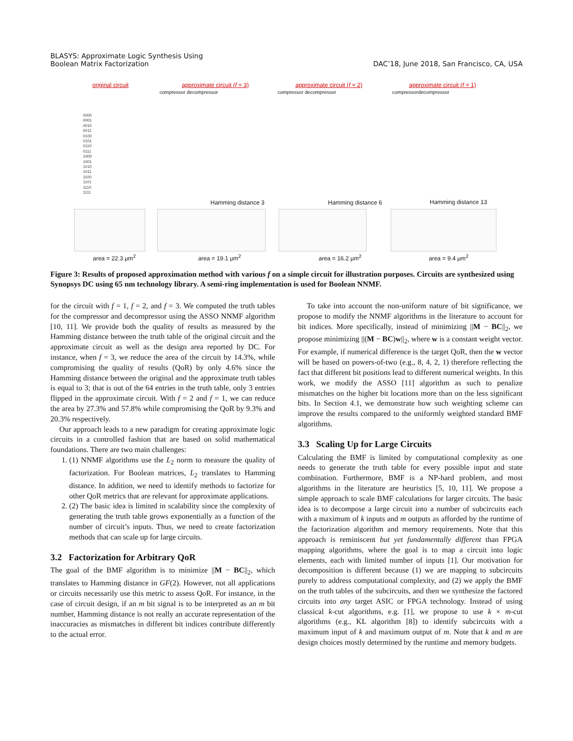BLASYS: Approximate Logic Synthesis Using
Boolean Matrix Factorization
DAC’18, June 2018, San Francisco, CA, USA
original circuit
approximate circuit (f = 3)
compressor decompressor
approximate circuit (f = 2)
compressor decompressor
approximate circuit (f = 1)
compressordecompressor
0000
0001
0010
0011
0100
0101
0110
0111
1000
1001
1010
1011
1100
1101
1110
1111
Hamming distance 3 Hamming distance 6 Hamming distance 13
area = 22.3 μm<sup>2</sup> area = 19.1 μm<sup>2</sup> area = 16.2 μm<sup>2</sup> area = 9.4 μm<sup>2</sup>
Figure 3: Results of proposed approximation method with various f on a simple circuit for illustration purposes. Circuits are synthesized using Synopsys DC using 65 nm technology library. A semi-ring implementation is used for Boolean NNMF.
for the circuit with f = 1, f = 2, and f = 3. We computed the truth tables for the compressor and decompressor using the ASSO NNMF algorithm [10, 11]. We provide both the quality of results as measured by the Hamming distance between the truth table of the original circuit and the approximate circuit as well as the design area reported by DC. For instance, when f = 3, we reduce the area of the circuit by 14.3%, while compromising the quality of results (QoR) by only 4.6% since the Hamming distance between the original and the approximate truth tables is equal to 3; that is out of the 64 entries in the truth table, only 3 entries flipped in the approximate circuit. With f = 2 and f = 1, we can reduce the area by 27.3% and 57.8% while compromising the QoR by 9.3% and 20.3% respectively.
Our approach leads to a new paradigm for creating approximate logic circuits in a controlled fashion that are based on solid mathematical foundations. There are two main challenges:
1. (1) NNMF algorithms use the L<sub>2</sub> norm to measure the quality of factorization. For Boolean matrices, L<sub>2</sub> translates to Hamming distance. In addition, we need to identify methods to factorize for other QoR metrics that are relevant for approximate applications.
2. (2) The basic idea is limited in scalability since the complexity of generating the truth table grows exponentially as a function of the number of circuit’s inputs. Thus, we need to create factorization methods that can scale up for large circuits.
3.2 Factorization for Arbitrary QoR
The goal of the BMF algorithm is to minimize ||M − BC||<sub>2</sub>, which translates to Hamming distance in GF(2). However, not all applications or circuits necessarily use this metric to assess QoR. For instance, in the case of circuit design, if an m bit signal is to be interpreted as an m bit number, Hamming distance is not really an accurate representation of the inaccuracies as mismatches in different bit indices contribute differently to the actual error.
To take into account the non-uniform nature of bit significance, we propose to modify the NNMF algorithms in the literature to account for bit indices. More specifically, instead of minimizing ||M − BC||<sub>2</sub>, we propose minimizing ||(M − BC)w||<sub>2</sub>, where w is a constant weight vector. For example, if numerical difference is the target QoR, then the w vector will be based on powers-of-two (e.g., 8, 4, 2, 1) therefore reflecting the fact that different bit positions lead to different numerical weights. In this work, we modify the ASSO [11] algorithm as such to penalize mismatches on the higher bit locations more than on the less significant bits. In Section 4.1, we demonstrate how such weighting scheme can improve the results compared to the uniformly weighted standard BMF algorithms.
3.3 Scaling Up for Large Circuits
Calculating the BMF is limited by computational complexity as one needs to generate the truth table for every possible input and state combination. Furthermore, BMF is a NP-hard problem, and most algorithms in the literature are heuristics [5, 10, 11]. We propose a simple approach to scale BMF calculations for larger circuits. The basic idea is to decompose a large circuit into a number of subcircuits each with a maximum of k inputs and m outputs as afforded by the runtime of the factorization algorithm and memory requirements. Note that this approach is reminiscent but yet fundamentally different than FPGA mapping algorithms, where the goal is to map a circuit into logic elements, each with limited number of inputs [1]. Our motivation for decomposition is different because (1) we are mapping to subcircuits purely to address computational complexity, and (2) we apply the BMF on the truth tables of the subcircuits, and then we synthesize the factored circuits into any target ASIC or FPGA technology. Instead of using classical k-cut algorithms, e.g. [1], we propose to use k × m-cut algorithms (e.g., KL algorithm [8]) to identify subcircuits with a maximum input of k and maximum output of m. Note that k and m are design choices mostly determined by the runtime and memory budgets.